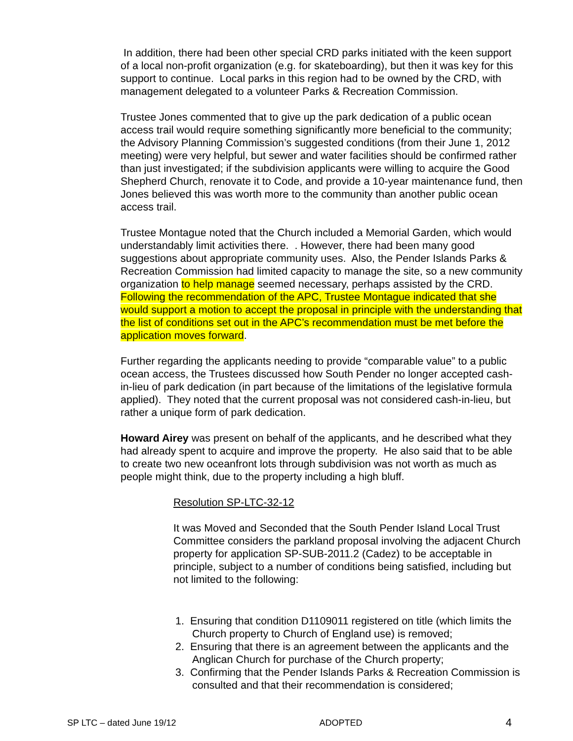In addition, there had been other special CRD parks initiated with the keen support of a local non-profit organization (e.g. for skateboarding), but then it was key for this support to continue. Local parks in this region had to be owned by the CRD, with management delegated to a volunteer Parks & Recreation Commission.
Trustee Jones commented that to give up the park dedication of a public ocean access trail would require something significantly more beneficial to the community; the Advisory Planning Commission’s suggested conditions (from their June 1, 2012 meeting) were very helpful, but sewer and water facilities should be confirmed rather than just investigated; if the subdivision applicants were willing to acquire the Good Shepherd Church, renovate it to Code, and provide a 10-year maintenance fund, then Jones believed this was worth more to the community than another public ocean access trail.
Trustee Montague noted that the Church included a Memorial Garden, which would understandably limit activities there. . However, there had been many good suggestions about appropriate community uses. Also, the Pender Islands Parks & Recreation Commission had limited capacity to manage the site, so a new community organization to help manage seemed necessary, perhaps assisted by the CRD. Following the recommendation of the APC, Trustee Montague indicated that she would support a motion to accept the proposal in principle with the understanding that the list of conditions set out in the APC’s recommendation must be met before the application moves forward.
Further regarding the applicants needing to provide “comparable value” to a public ocean access, the Trustees discussed how South Pender no longer accepted cash-in-lieu of park dedication (in part because of the limitations of the legislative formula applied). They noted that the current proposal was not considered cash-in-lieu, but rather a unique form of park dedication.
Howard Airey was present on behalf of the applicants, and he described what they had already spent to acquire and improve the property. He also said that to be able to create two new oceanfront lots through subdivision was not worth as much as people might think, due to the property including a high bluff.
Resolution SP-LTC-32-12
It was Moved and Seconded that the South Pender Island Local Trust Committee considers the parkland proposal involving the adjacent Church property for application SP-SUB-2011.2 (Cadez) to be acceptable in principle, subject to a number of conditions being satisfied, including but not limited to the following:
1. Ensuring that condition D1109011 registered on title (which limits the Church property to Church of England use) is removed;
2. Ensuring that there is an agreement between the applicants and the Anglican Church for purchase of the Church property;
3. Confirming that the Pender Islands Parks & Recreation Commission is consulted and that their recommendation is considered;
SP LTC – dated June 19/12 ADOPTED 4